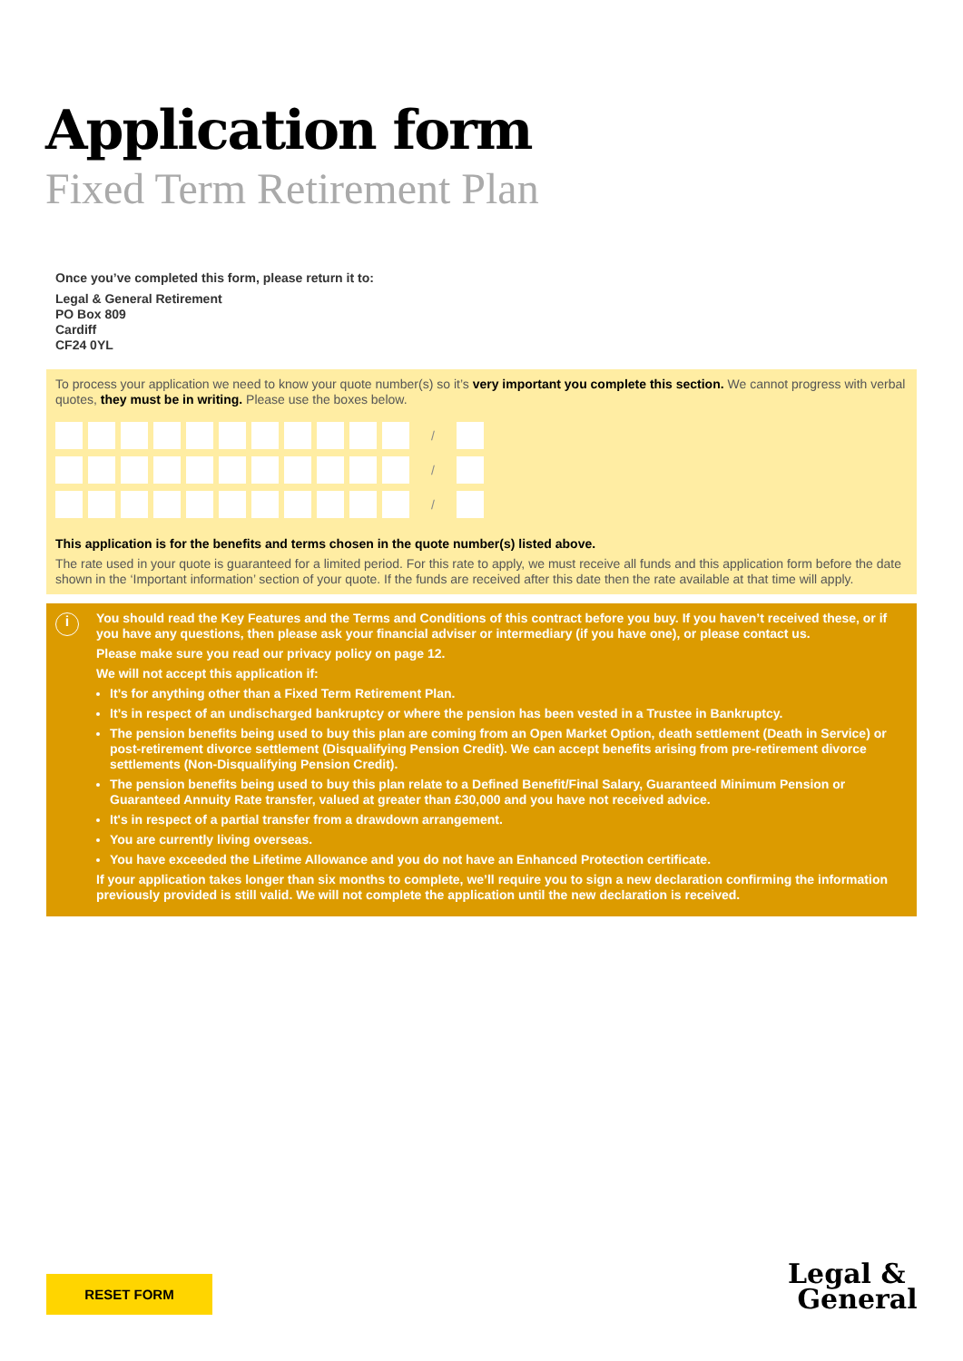Application form
Fixed Term Retirement Plan
Once you’ve completed this form, please return it to:
Legal & General Retirement
PO Box 809
Cardiff
CF24 0YL
To process your application we need to know your quote number(s) so it’s very important you complete this section. We cannot progress with verbal quotes, they must be in writing. Please use the boxes below.
/
/
/
This application is for the benefits and terms chosen in the quote number(s) listed above.
The rate used in your quote is guaranteed for a limited period. For this rate to apply, we must receive all funds and this application form before the date shown in the ‘Important information’ section of your quote. If the funds are received after this date then the rate available at that time will apply.
i
You should read the Key Features and the Terms and Conditions of this contract before you buy. If you haven’t received these, or if you have any questions, then please ask your financial adviser or intermediary (if you have one), or please contact us.
Please make sure you read our privacy policy on page 12.
We will not accept this application if:
It’s for anything other than a Fixed Term Retirement Plan.
It’s in respect of an undischarged bankruptcy or where the pension has been vested in a Trustee in Bankruptcy.
The pension benefits being used to buy this plan are coming from an Open Market Option, death settlement (Death in Service) or post-retirement divorce settlement (Disqualifying Pension Credit). We can accept benefits arising from pre-retirement divorce settlements (Non-Disqualifying Pension Credit).
The pension benefits being used to buy this plan relate to a Defined Benefit/Final Salary, Guaranteed Minimum Pension or Guaranteed Annuity Rate transfer, valued at greater than £30,000 and you have not received advice.
It's in respect of a partial transfer from a drawdown arrangement.
You are currently living overseas.
You have exceeded the Lifetime Allowance and you do not have an Enhanced Protection certificate.
If your application takes longer than six months to complete, we’ll require you to sign a new declaration confirming the information previously provided is still valid. We will not complete the application until the new declaration is received.
RESET FORM
Legal &
General